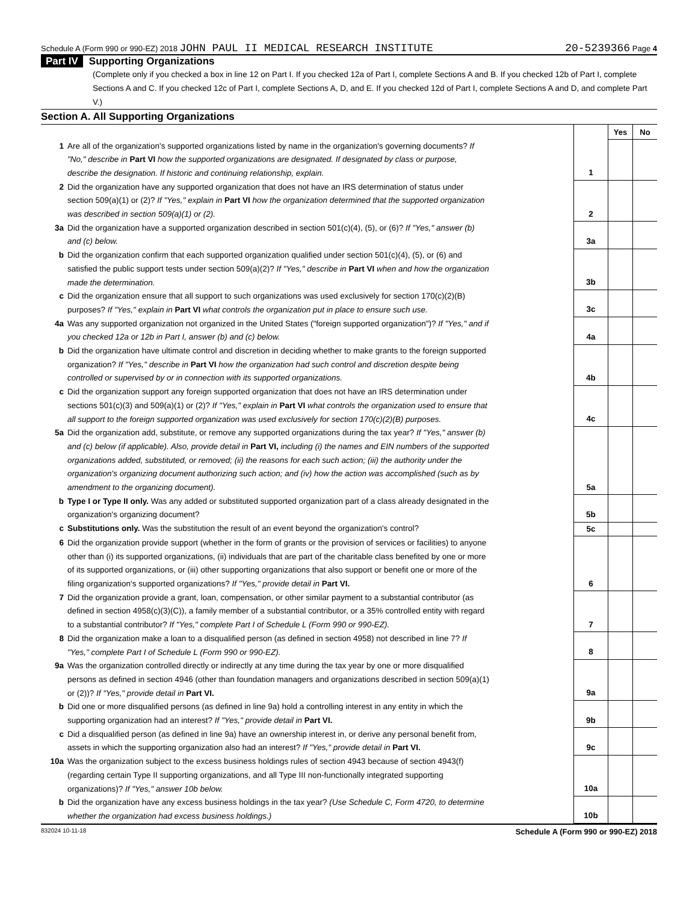Schedule A (Form 990 or 990-EZ) 2018 JOHN PAUL II MEDICAL RESEARCH INSTITUTE 20-5239366 Page 4
Part IV Supporting Organizations
(Complete only if you checked a box in line 12 on Part I. If you checked 12a of Part I, complete Sections A and B. If you checked 12b of Part I, complete Sections A and C. If you checked 12c of Part I, complete Sections A, D, and E. If you checked 12d of Part I, complete Sections A and D, and complete Part V.)
Section A. All Supporting Organizations
| | | | Yes | No |
| 1 | Are all of the organization's supported organizations listed by name in the organization's governing documents? If "No," describe in Part VI how the supported organizations are designated. If designated by class or purpose, describe the designation. If historic and continuing relationship, explain. | 1 | | |
| 2 | Did the organization have any supported organization that does not have an IRS determination of status under section 509(a)(1) or (2)? If "Yes," explain in Part VI how the organization determined that the supported organization was described in section 509(a)(1) or (2). | 2 | | |
| 3a | Did the organization have a supported organization described in section 501(c)(4), (5), or (6)? If "Yes," answer (b) and (c) below. | 3a | | |
| b | Did the organization confirm that each supported organization qualified under section 501(c)(4), (5), or (6) and satisfied the public support tests under section 509(a)(2)? If "Yes," describe in Part VI when and how the organization made the determination. | 3b | | |
| c | Did the organization ensure that all support to such organizations was used exclusively for section 170(c)(2)(B) purposes? If "Yes," explain in Part VI what controls the organization put in place to ensure such use. | 3c | | |
| 4a | Was any supported organization not organized in the United States ("foreign supported organization")? If "Yes," and if you checked 12a or 12b in Part I, answer (b) and (c) below. | 4a | | |
| b | Did the organization have ultimate control and discretion in deciding whether to make grants to the foreign supported organization? If "Yes," describe in Part VI how the organization had such control and discretion despite being controlled or supervised by or in connection with its supported organizations. | 4b | | |
| c | Did the organization support any foreign supported organization that does not have an IRS determination under sections 501(c)(3) and 509(a)(1) or (2)? If "Yes," explain in Part VI what controls the organization used to ensure that all support to the foreign supported organization was used exclusively for section 170(c)(2)(B) purposes. | 4c | | |
| 5a | Did the organization add, substitute, or remove any supported organizations during the tax year? If "Yes," answer (b) and (c) below (if applicable). Also, provide detail in Part VI, including (i) the names and EIN numbers of the supported organizations added, substituted, or removed; (ii) the reasons for each such action; (iii) the authority under the organization's organizing document authorizing such action; and (iv) how the action was accomplished (such as by amendment to the organizing document). | 5a | | |
| b | Type I or Type II only. Was any added or substituted supported organization part of a class already designated in the organization's organizing document? | 5b | | |
| c | Substitutions only. Was the substitution the result of an event beyond the organization's control? | 5c | | |
| 6 | Did the organization provide support (whether in the form of grants or the provision of services or facilities) to anyone other than (i) its supported organizations, (ii) individuals that are part of the charitable class benefited by one or more of its supported organizations, or (iii) other supporting organizations that also support or benefit one or more of the filing organization's supported organizations? If "Yes," provide detail in Part VI. | 6 | | |
| 7 | Did the organization provide a grant, loan, compensation, or other similar payment to a substantial contributor (as defined in section 4958(c)(3)(C)), a family member of a substantial contributor, or a 35% controlled entity with regard to a substantial contributor? If "Yes," complete Part I of Schedule L (Form 990 or 990-EZ). | 7 | | |
| 8 | Did the organization make a loan to a disqualified person (as defined in section 4958) not described in line 7? If "Yes," complete Part I of Schedule L (Form 990 or 990-EZ). | 8 | | |
| 9a | Was the organization controlled directly or indirectly at any time during the tax year by one or more disqualified persons as defined in section 4946 (other than foundation managers and organizations described in section 509(a)(1) or (2))? If "Yes," provide detail in Part VI. | 9a | | |
| b | Did one or more disqualified persons (as defined in line 9a) hold a controlling interest in any entity in which the supporting organization had an interest? If "Yes," provide detail in Part VI. | 9b | | |
| c | Did a disqualified person (as defined in line 9a) have an ownership interest in, or derive any personal benefit from, assets in which the supporting organization also had an interest? If "Yes," provide detail in Part VI. | 9c | | |
| 10a | Was the organization subject to the excess business holdings rules of section 4943 because of section 4943(f) (regarding certain Type II supporting organizations, and all Type III non-functionally integrated supporting organizations)? If "Yes," answer 10b below. | 10a | | |
| b | Did the organization have any excess business holdings in the tax year? (Use Schedule C, Form 4720, to determine whether the organization had excess business holdings.) | 10b | | |
832024 10-11-18 Schedule A (Form 990 or 990-EZ) 2018